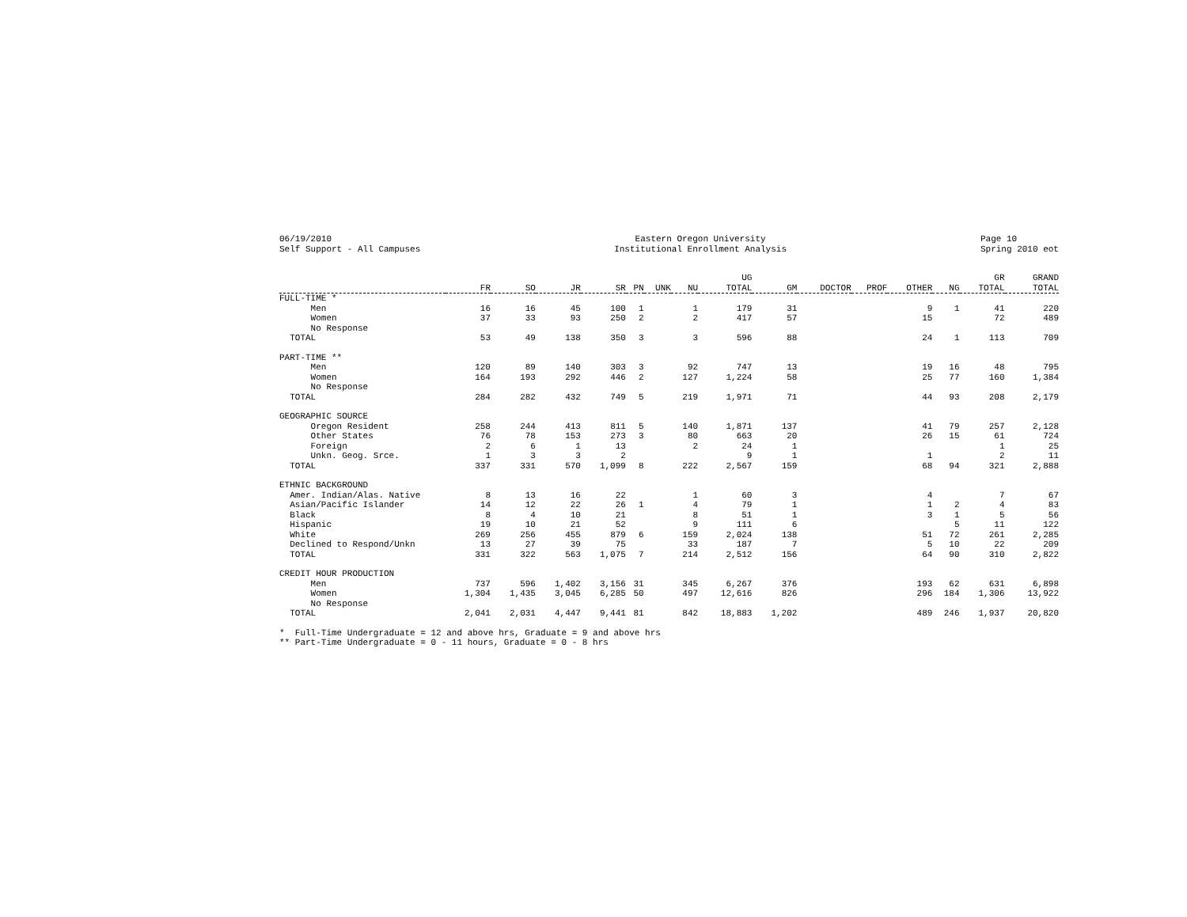06/19/2010 Self Support - All Campuses
Eastern Oregon University Institutional Enrollment Analysis
Page 10 Spring 2010 eot
| | FR | SO | JR | SR | PN | UNK | NU | UG TOTAL | GM | DOCTOR | PROF | OTHER | NG | GR TOTAL | GRAND TOTAL |
| --- | --- | --- | --- | --- | --- | --- | --- | --- | --- | --- | --- | --- | --- | --- | --- |
| FULL-TIME * | | | | | | | | | | | | | | | |
| Men | 16 | 16 | 45 | 100 | 1 | | 1 | 179 | 31 | | | 9 | 1 | 41 | 220 |
| Women | 37 | 33 | 93 | 250 | 2 | | 2 | 417 | 57 | | | 15 | | 72 | 489 |
| No Response | | | | | | | | | | | | | | | |
| TOTAL | 53 | 49 | 138 | 350 | 3 | | 3 | 596 | 88 | | | 24 | 1 | 113 | 709 |
| PART-TIME ** | | | | | | | | | | | | | | | |
| Men | 120 | 89 | 140 | 303 | 3 | | 92 | 747 | 13 | | | 19 | 16 | 48 | 795 |
| Women | 164 | 193 | 292 | 446 | 2 | | 127 | 1,224 | 58 | | | 25 | 77 | 160 | 1,384 |
| No Response | | | | | | | | | | | | | | | |
| TOTAL | 284 | 282 | 432 | 749 | 5 | | 219 | 1,971 | 71 | | | 44 | 93 | 208 | 2,179 |
| GEOGRAPHIC SOURCE | | | | | | | | | | | | | | | |
| Oregon Resident | 258 | 244 | 413 | 811 | 5 | | 140 | 1,871 | 137 | | | 41 | 79 | 257 | 2,128 |
| Other States | 76 | 78 | 153 | 273 | 3 | | 80 | 663 | 20 | | | 26 | 15 | 61 | 724 |
| Foreign | 2 | 6 | 1 | 13 | | | 2 | 24 | 1 | | | | | 1 | 25 |
| Unkn. Geog. Srce. | 1 | 3 | 3 | 2 | | | | 9 | 1 | | | 1 | | 2 | 11 |
| TOTAL | 337 | 331 | 570 | 1,099 | 8 | | 222 | 2,567 | 159 | | | 68 | 94 | 321 | 2,888 |
| ETHNIC BACKGROUND | | | | | | | | | | | | | | | |
| Amer. Indian/Alas. Native | 8 | 13 | 16 | 22 | | | 1 | 60 | 3 | | | 4 | | 7 | 67 |
| Asian/Pacific Islander | 14 | 12 | 22 | 26 | 1 | | 4 | 79 | 1 | | | 1 | 2 | 4 | 83 |
| Black | 8 | 4 | 10 | 21 | | | 8 | 51 | 1 | | | 3 | 1 | 5 | 56 |
| Hispanic | 19 | 10 | 21 | 52 | | | 9 | 111 | 6 | | | | 5 | 11 | 122 |
| White | 269 | 256 | 455 | 879 | 6 | | 159 | 2,024 | 138 | | | 51 | 72 | 261 | 2,285 |
| Declined to Respond/Unkn | 13 | 27 | 39 | 75 | | | 33 | 187 | 7 | | | 5 | 10 | 22 | 209 |
| TOTAL | 331 | 322 | 563 | 1,075 | 7 | | 214 | 2,512 | 156 | | | 64 | 90 | 310 | 2,822 |
| CREDIT HOUR PRODUCTION | | | | | | | | | | | | | | | |
| Men | 737 | 596 | 1,402 | 3,156 | 31 | | 345 | 6,267 | 376 | | | 193 | 62 | 631 | 6,898 |
| Women | 1,304 | 1,435 | 3,045 | 6,285 | 50 | | 497 | 12,616 | 826 | | | 296 | 184 | 1,306 | 13,922 |
| No Response | | | | | | | | | | | | | | | |
| TOTAL | 2,041 | 2,031 | 4,447 | 9,441 | 81 | | 842 | 18,883 | 1,202 | | | 489 | 246 | 1,937 | 20,820 |
* Full-Time Undergraduate = 12 and above hrs, Graduate = 9 and above hrs ** Part-Time Undergraduate = 0 - 11 hours, Graduate = 0 - 8 hrs